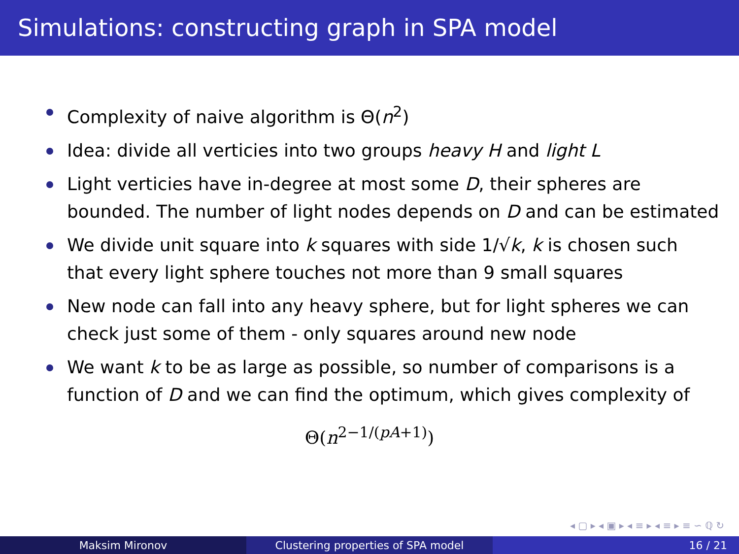Simulations: constructing graph in SPA model
Complexity of naive algorithm is Θ(n<sup>2</sup>)
Idea: divide all verticies into two groups heavy H and light L
Light verticies have in-degree at most some D, their spheres are bounded. The number of light nodes depends on D and can be estimated
We divide unit square into k squares with side 1/√k, k is chosen such that every light sphere touches not more than 9 small squares
New node can fall into any heavy sphere, but for light spheres we can check just some of them - only squares around new node
We want k to be as large as possible, so number of comparisons is a function of D and we can find the optimum, which gives complexity of
Θ(n<sup>2−1/(pA+1)</sup>)
◂ ▢ ▸ ◂ ▣ ▸ ◂ ≡ ▸ ◂ ≡ ▸ ≡ ∽ ℚ ↻
Maksim Mironov Clustering properties of SPA model 16 / 21